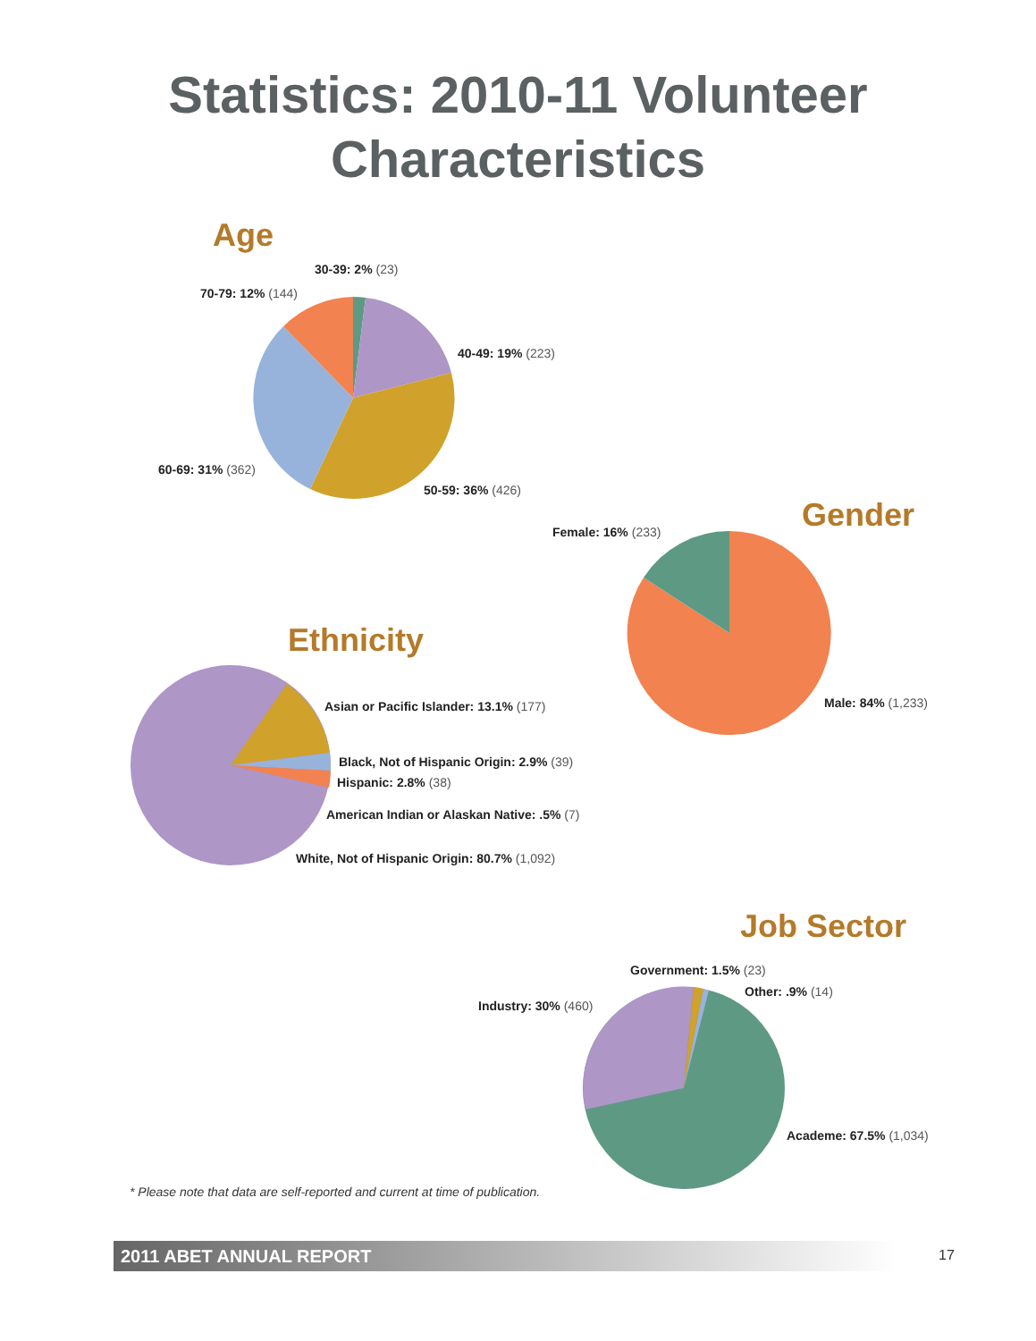Statistics: 2010-11 Volunteer
Characteristics
Age
30-39: 2% (23)
70-79: 12% (144)
40-49: 19% (223)
60-69: 31% (362)
50-59: 36% (426)
Gender
Female: 16% (233)
Male: 84% (1,233)
Ethnicity
Asian or Pacific Islander: 13.1% (177)
Black, Not of Hispanic Origin: 2.9% (39)
Hispanic: 2.8% (38)
American Indian or Alaskan Native: .5% (7)
White, Not of Hispanic Origin: 80.7% (1,092)
Job Sector
Government: 1.5% (23)
Other: .9% (14)
Industry: 30% (460)
Academe: 67.5% (1,034)
* Please note that data are self-reported and current at time of publication.
2011 ABET ANNUAL REPORT 17